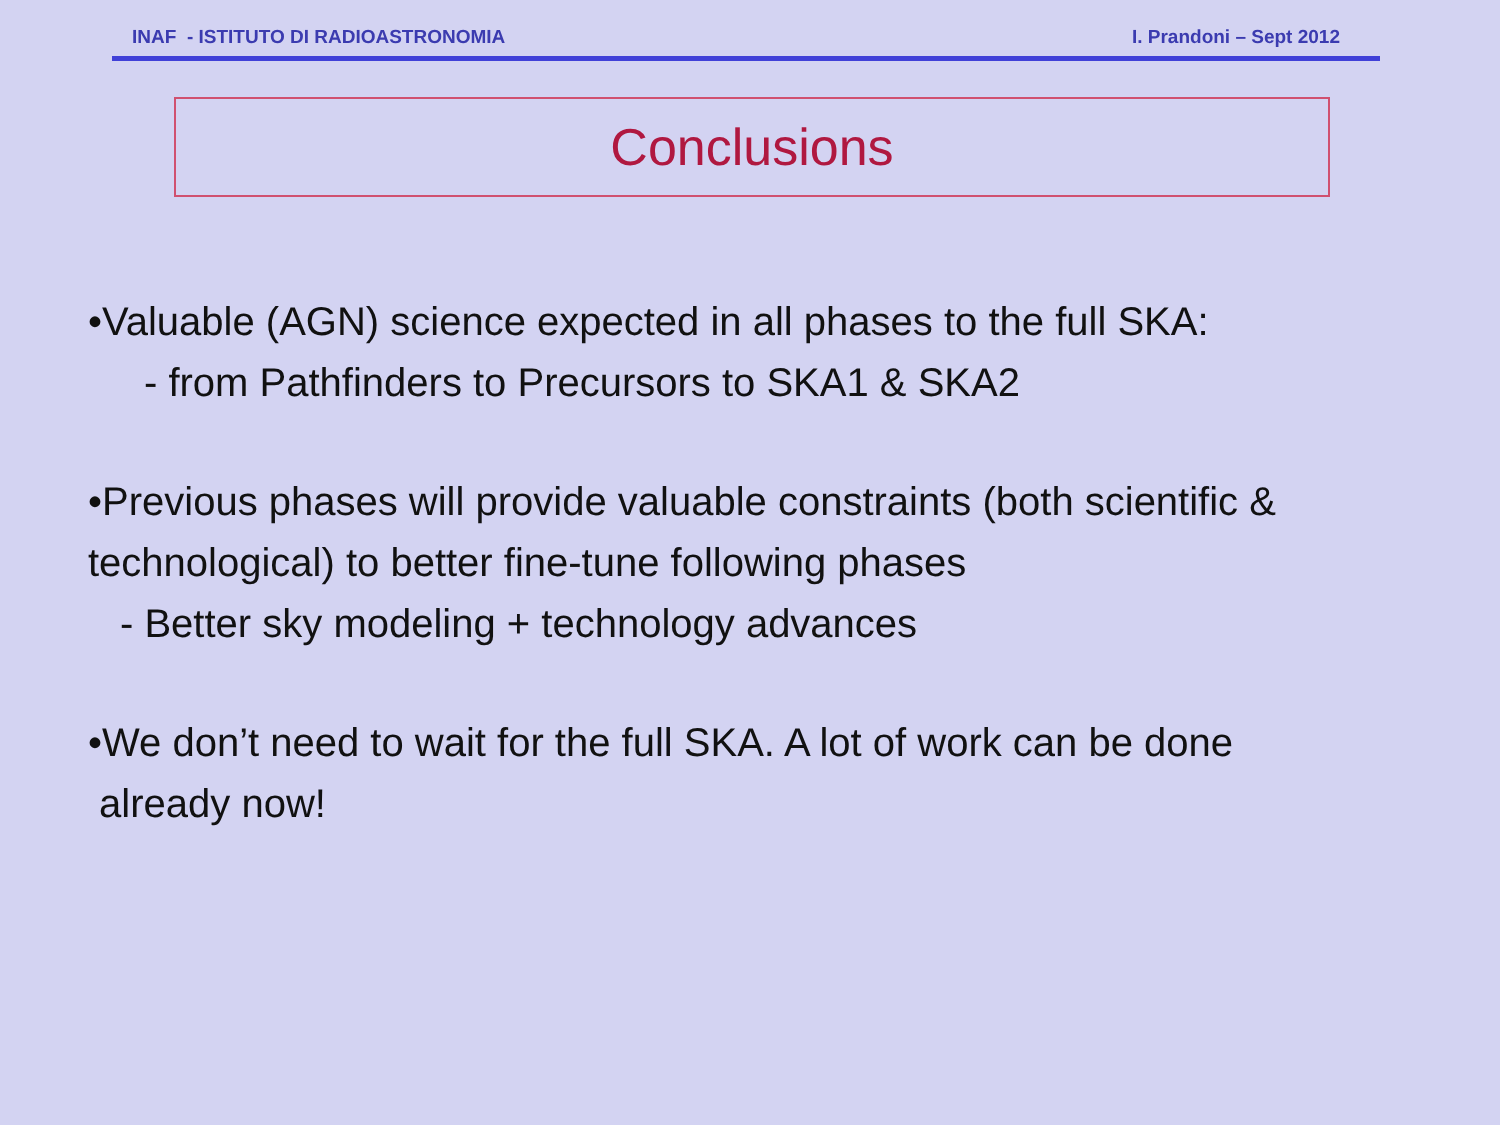INAF - ISTITUTO DI RADIOASTRONOMIA I. Prandoni – Sept 2012
Conclusions
•Valuable (AGN) science expected in all phases to the full SKA:
- from Pathfinders to Precursors to SKA1 & SKA2
•Previous phases will provide valuable constraints (both scientific & technological) to better fine-tune following phases
- Better sky modeling + technology advances
•We don’t need to wait for the full SKA. A lot of work can be done
already now!